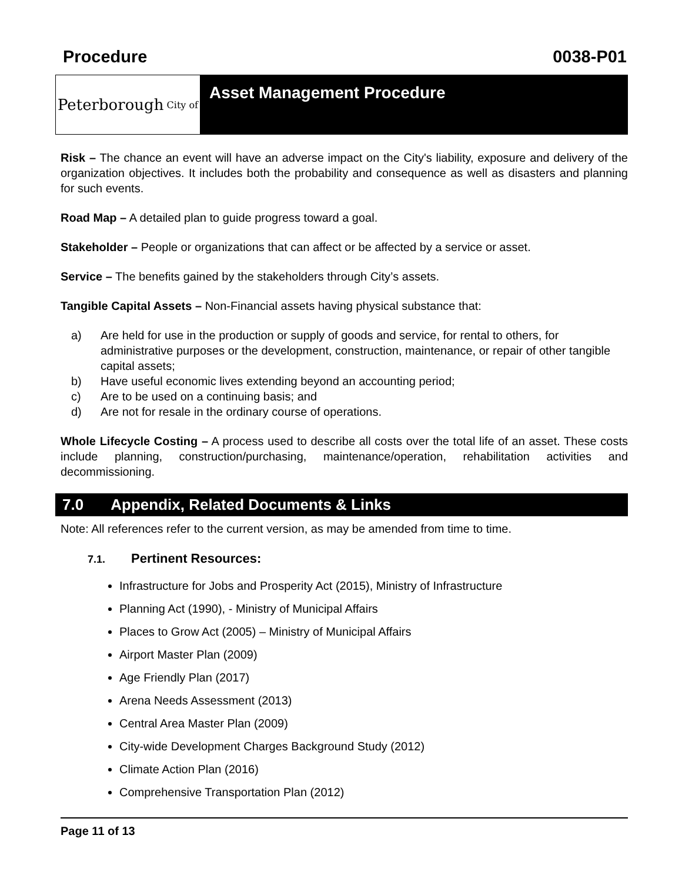Procedure 0038-P01
Peterborough City of
Asset Management Procedure
Risk – The chance an event will have an adverse impact on the City's liability, exposure and delivery of the organization objectives. It includes both the probability and consequence as well as disasters and planning for such events.
Road Map – A detailed plan to guide progress toward a goal.
Stakeholder – People or organizations that can affect or be affected by a service or asset.
Service – The benefits gained by the stakeholders through City’s assets.
Tangible Capital Assets – Non-Financial assets having physical substance that:
a) Are held for use in the production or supply of goods and service, for rental to others, for administrative purposes or the development, construction, maintenance, or repair of other tangible capital assets;
b) Have useful economic lives extending beyond an accounting period;
c) Are to be used on a continuing basis; and
d) Are not for resale in the ordinary course of operations.
Whole Lifecycle Costing – A process used to describe all costs over the total life of an asset. These costs include planning, construction/purchasing, maintenance/operation, rehabilitation activities and decommissioning.
7.0 Appendix, Related Documents & Links
Note: All references refer to the current version, as may be amended from time to time.
7.1. Pertinent Resources:
Infrastructure for Jobs and Prosperity Act (2015), Ministry of Infrastructure
Planning Act (1990), - Ministry of Municipal Affairs
Places to Grow Act (2005) – Ministry of Municipal Affairs
Airport Master Plan (2009)
Age Friendly Plan (2017)
Arena Needs Assessment (2013)
Central Area Master Plan (2009)
City-wide Development Charges Background Study (2012)
Climate Action Plan (2016)
Comprehensive Transportation Plan (2012)
Page 11 of 13